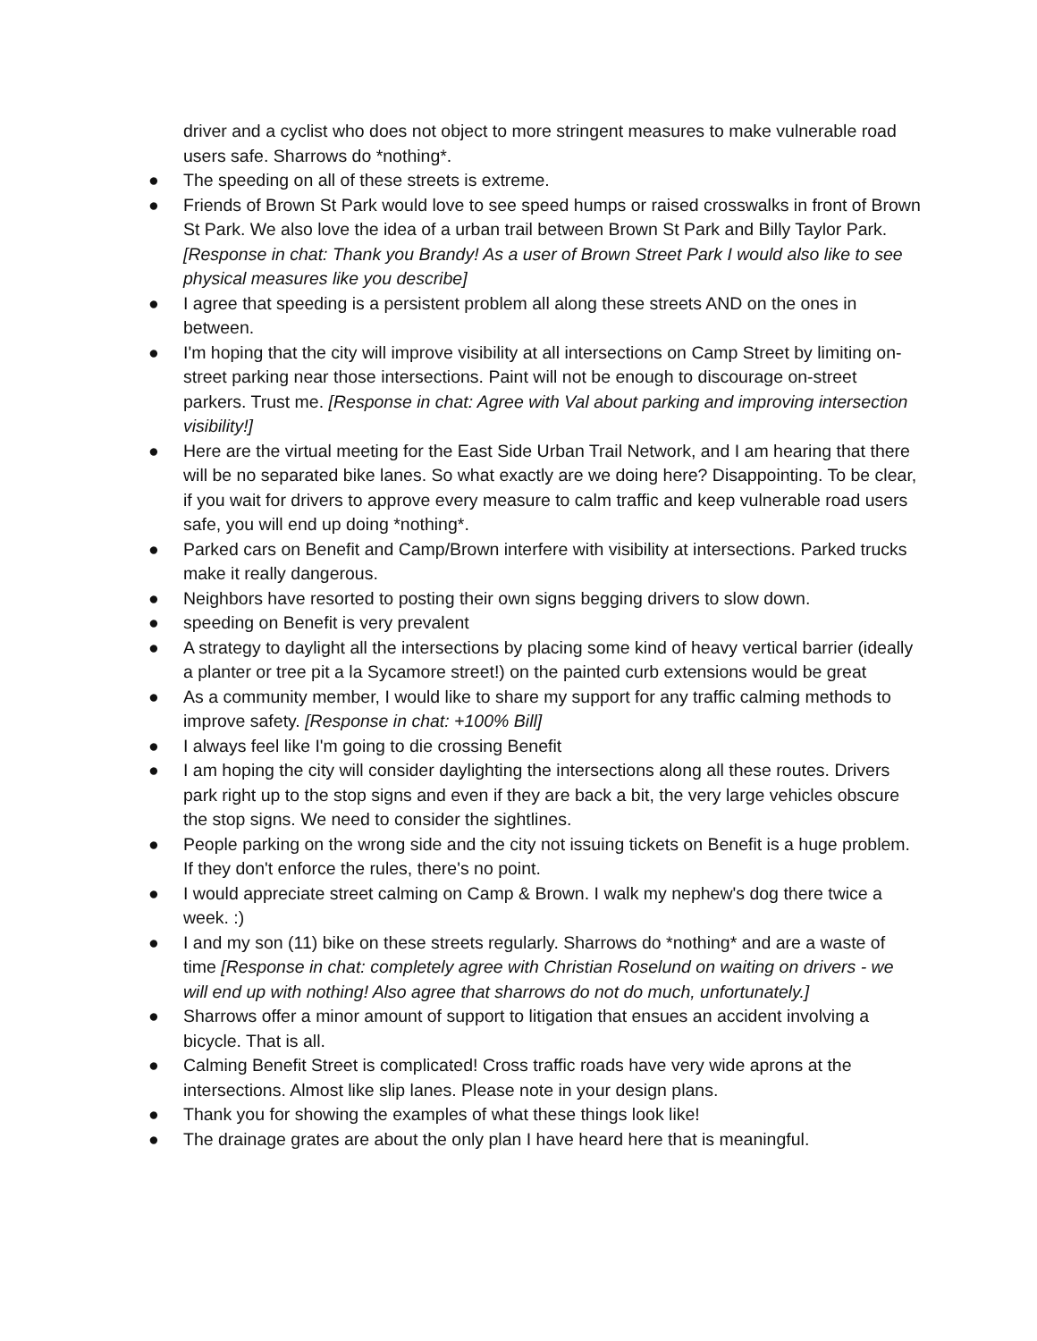driver and a cyclist who does not object to more stringent measures to make vulnerable road users safe. Sharrows do *nothing*.
● The speeding on all of these streets is extreme.
● Friends of Brown St Park would love to see speed humps or raised crosswalks in front of Brown St Park. We also love the idea of a urban trail between Brown St Park and Billy Taylor Park. [Response in chat: Thank you Brandy! As a user of Brown Street Park I would also like to see physical measures like you describe]
● I agree that speeding is a persistent problem all along these streets AND on the ones in between.
● I'm hoping that the city will improve visibility at all intersections on Camp Street by limiting on-street parking near those intersections. Paint will not be enough to discourage on-street parkers. Trust me. [Response in chat: Agree with Val about parking and improving intersection visibility!]
● Here are the virtual meeting for the East Side Urban Trail Network, and I am hearing that there will be no separated bike lanes. So what exactly are we doing here? Disappointing. To be clear, if you wait for drivers to approve every measure to calm traffic and keep vulnerable road users safe, you will end up doing *nothing*.
● Parked cars on Benefit and Camp/Brown interfere with visibility at intersections. Parked trucks make it really dangerous.
● Neighbors have resorted to posting their own signs begging drivers to slow down.
● speeding on Benefit is very prevalent
● A strategy to daylight all the intersections by placing some kind of heavy vertical barrier (ideally a planter or tree pit a la Sycamore street!) on the painted curb extensions would be great
● As a community member, I would like to share my support for any traffic calming methods to improve safety. [Response in chat: +100% Bill]
● I always feel like I'm going to die crossing Benefit
● I am hoping the city will consider daylighting the intersections along all these routes. Drivers park right up to the stop signs and even if they are back a bit, the very large vehicles obscure the stop signs. We need to consider the sightlines.
● People parking on the wrong side and the city not issuing tickets on Benefit is a huge problem. If they don't enforce the rules, there's no point.
● I would appreciate street calming on Camp & Brown. I walk my nephew's dog there twice a week. :)
● I and my son (11) bike on these streets regularly. Sharrows do *nothing* and are a waste of time [Response in chat: completely agree with Christian Roselund on waiting on drivers - we will end up with nothing! Also agree that sharrows do not do much, unfortunately.]
● Sharrows offer a minor amount of support to litigation that ensues an accident involving a bicycle. That is all.
● Calming Benefit Street is complicated! Cross traffic roads have very wide aprons at the intersections. Almost like slip lanes. Please note in your design plans.
● Thank you for showing the examples of what these things look like!
● The drainage grates are about the only plan I have heard here that is meaningful.